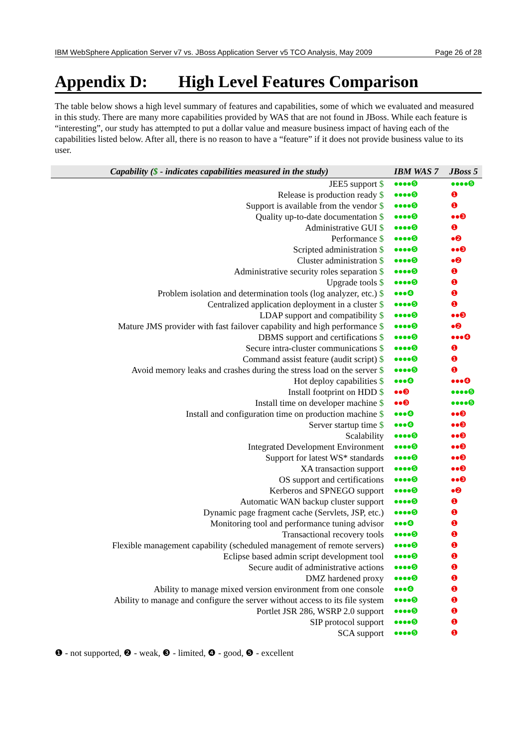IBM WebSphere Application Server v7 vs. JBoss Application Server v5 TCO Analysis, May 2009 Page 26 of 28
Appendix D: High Level Features Comparison
The table below shows a high level summary of features and capabilities, some of which we evaluated and measured in this study. There are many more capabilities provided by WAS that are not found in JBoss. While each feature is “interesting”, our study has attempted to put a dollar value and measure business impact of having each of the capabilities listed below. After all, there is no reason to have a “feature” if it does not provide business value to its user.
| Capability ( $ - indicates capabilities measured in the study) | IBM WAS 7 | JBoss 5 |
| --- | --- | --- |
| JEE5 support $ | ●●●●❺ | ●●●●❺ |
| Release is production ready $ | ●●●●❺ | ❶ |
| Support is available from the vendor $ | ●●●●❺ | ❶ |
| Quality up-to-date documentation $ | ●●●●❺ | ●●❸ |
| Administrative GUI $ | ●●●●❺ | ❶ |
| Performance $ | ●●●●❺ | ●❷ |
| Scripted administration $ | ●●●●❺ | ●●❸ |
| Cluster administration $ | ●●●●❺ | ●❷ |
| Administrative security roles separation $ | ●●●●❺ | ❶ |
| Upgrade tools $ | ●●●●❺ | ❶ |
| Problem isolation and determination tools (log analyzer, etc.) $ | ●●●❹ | ❶ |
| Centralized application deployment in a cluster $ | ●●●●❺ | ❶ |
| LDAP support and compatibility $ | ●●●●❺ | ●●❸ |
| Mature JMS provider with fast failover capability and high performance $ | ●●●●❺ | ●❷ |
| DBMS support and certifications $ | ●●●●❺ | ●●●❹ |
| Secure intra-cluster communications $ | ●●●●❺ | ❶ |
| Command assist feature (audit script) $ | ●●●●❺ | ❶ |
| Avoid memory leaks and crashes during the stress load on the server $ | ●●●●❺ | ❶ |
| Hot deploy capabilities $ | ●●●❹ | ●●●❹ |
| Install footprint on HDD $ | ●●❸ | ●●●●❺ |
| Install time on developer machine $ | ●●❸ | ●●●●❺ |
| Install and configuration time on production machine $ | ●●●❹ | ●●❸ |
| Server startup time $ | ●●●❹ | ●●❸ |
| Scalability | ●●●●❺ | ●●❸ |
| Integrated Development Environment | ●●●●❺ | ●●❸ |
| Support for latest WS* standards | ●●●●❺ | ●●❸ |
| XA transaction support | ●●●●❺ | ●●❸ |
| OS support and certifications | ●●●●❺ | ●●❸ |
| Kerberos and SPNEGO support | ●●●●❺ | ●❷ |
| Automatic WAN backup cluster support | ●●●●❺ | ❶ |
| Dynamic page fragment cache (Servlets, JSP, etc.) | ●●●●❺ | ❶ |
| Monitoring tool and performance tuning advisor | ●●●❹ | ❶ |
| Transactional recovery tools | ●●●●❺ | ❶ |
| Flexible management capability (scheduled management of remote servers) | ●●●●❺ | ❶ |
| Eclipse based admin script development tool | ●●●●❺ | ❶ |
| Secure audit of administrative actions | ●●●●❺ | ❶ |
| DMZ hardened proxy | ●●●●❺ | ❶ |
| Ability to manage mixed version environment from one console | ●●●❹ | ❶ |
| Ability to manage and configure the server without access to its file system | ●●●●❺ | ❶ |
| Portlet JSR 286, WSRP 2.0 support | ●●●●❺ | ❶ |
| SIP protocol support | ●●●●❺ | ❶ |
| SCA support | ●●●●❺ | ❶ |
❶ - not supported, ❷ - weak, ❸ - limited, ❹ - good, ❺ - excellent